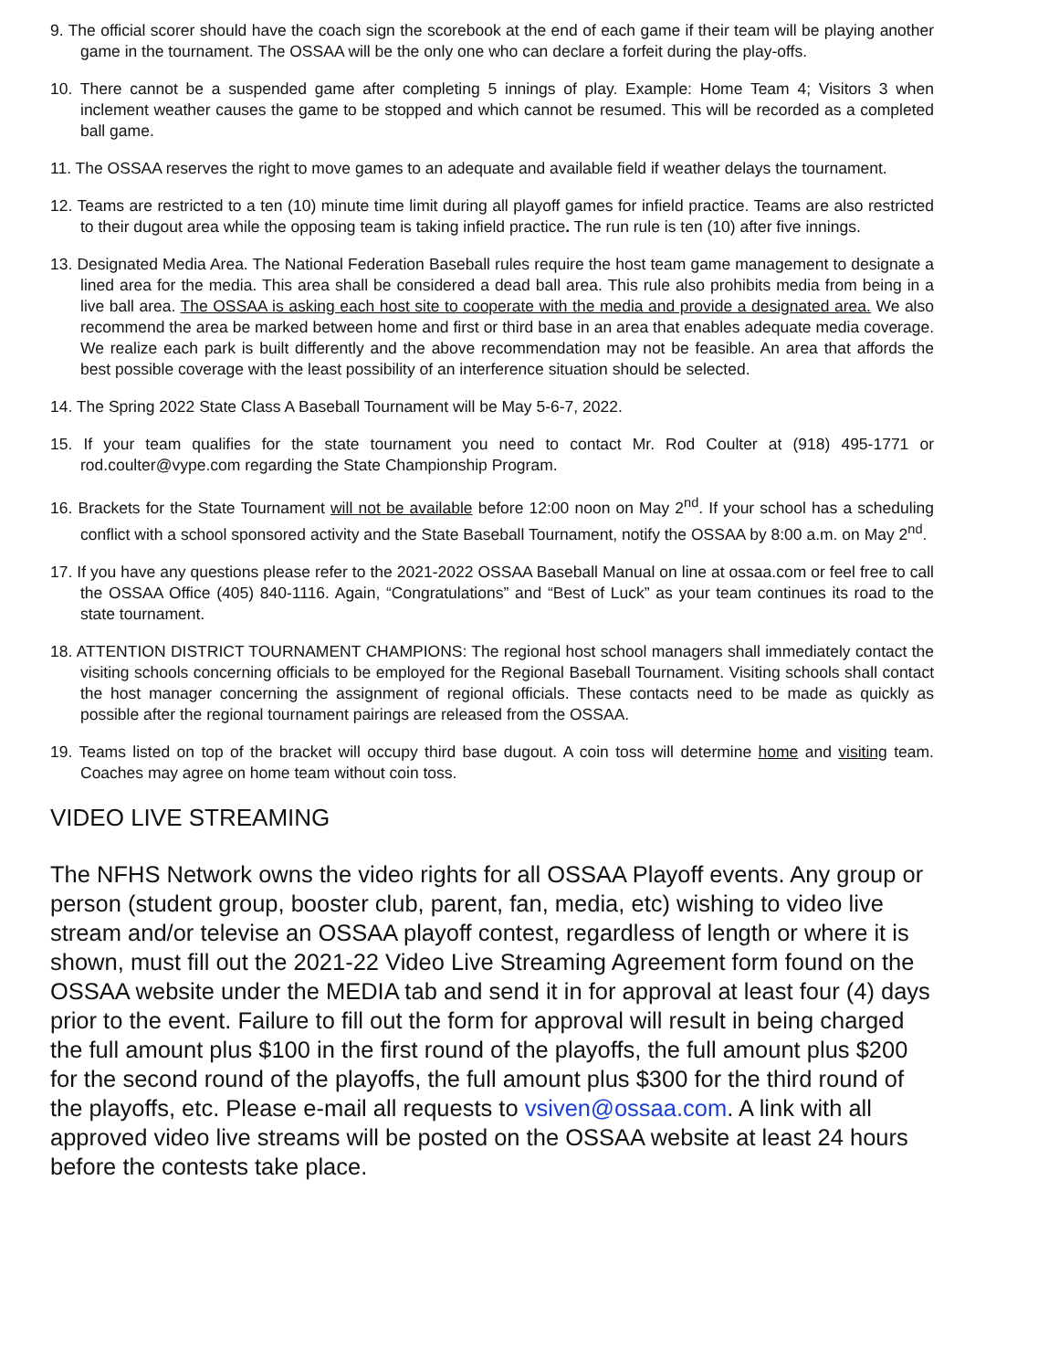9. The official scorer should have the coach sign the scorebook at the end of each game if their team will be playing another game in the tournament. The OSSAA will be the only one who can declare a forfeit during the play-offs.
10. There cannot be a suspended game after completing 5 innings of play. Example: Home Team 4; Visitors 3 when inclement weather causes the game to be stopped and which cannot be resumed. This will be recorded as a completed ball game.
11. The OSSAA reserves the right to move games to an adequate and available field if weather delays the tournament.
12. Teams are restricted to a ten (10) minute time limit during all playoff games for infield practice. Teams are also restricted to their dugout area while the opposing team is taking infield practice. The run rule is ten (10) after five innings.
13. Designated Media Area. The National Federation Baseball rules require the host team game management to designate a lined area for the media. This area shall be considered a dead ball area. This rule also prohibits media from being in a live ball area. The OSSAA is asking each host site to cooperate with the media and provide a designated area. We also recommend the area be marked between home and first or third base in an area that enables adequate media coverage. We realize each park is built differently and the above recommendation may not be feasible. An area that affords the best possible coverage with the least possibility of an interference situation should be selected.
14. The Spring 2022 State Class A Baseball Tournament will be May 5-6-7, 2022.
15. If your team qualifies for the state tournament you need to contact Mr. Rod Coulter at (918) 495-1771 or rod.coulter@vype.com regarding the State Championship Program.
16. Brackets for the State Tournament will not be available before 12:00 noon on May 2<sup>nd</sup>. If your school has a scheduling conflict with a school sponsored activity and the State Baseball Tournament, notify the OSSAA by 8:00 a.m. on May 2<sup>nd</sup>.
17. If you have any questions please refer to the 2021-2022 OSSAA Baseball Manual on line at ossaa.com or feel free to call the OSSAA Office (405) 840-1116. Again, “Congratulations” and “Best of Luck” as your team continues its road to the state tournament.
18. ATTENTION DISTRICT TOURNAMENT CHAMPIONS: The regional host school managers shall immediately contact the visiting schools concerning officials to be employed for the Regional Baseball Tournament. Visiting schools shall contact the host manager concerning the assignment of regional officials. These contacts need to be made as quickly as possible after the regional tournament pairings are released from the OSSAA.
19. Teams listed on top of the bracket will occupy third base dugout. A coin toss will determine home and visiting team. Coaches may agree on home team without coin toss.
VIDEO LIVE STREAMING
The NFHS Network owns the video rights for all OSSAA Playoff events. Any group or person (student group, booster club, parent, fan, media, etc) wishing to video live stream and/or televise an OSSAA playoff contest, regardless of length or where it is shown, must fill out the 2021-22 Video Live Streaming Agreement form found on the OSSAA website under the MEDIA tab and send it in for approval at least four (4) days prior to the event. Failure to fill out the form for approval will result in being charged the full amount plus $100 in the first round of the playoffs, the full amount plus $200 for the second round of the playoffs, the full amount plus $300 for the third round of the playoffs, etc. Please e-mail all requests to vsiven@ossaa.com. A link with all approved video live streams will be posted on the OSSAA website at least 24 hours before the contests take place.